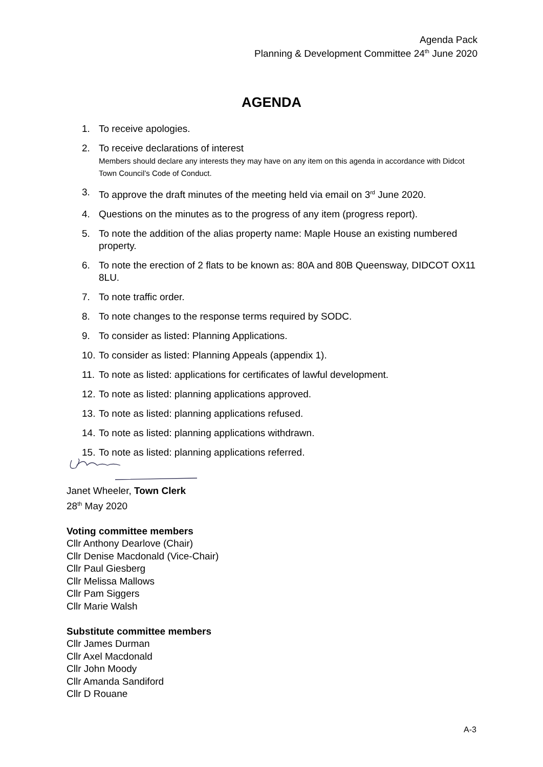Agenda Pack
Planning & Development Committee 24<sup>th</sup> June 2020
AGENDA
1. To receive apologies.
2. To receive declarations of interest
Members should declare any interests they may have on any item on this agenda in accordance with Didcot Town Council’s Code of Conduct.
3. To approve the draft minutes of the meeting held via email on 3<sup>rd</sup> June 2020.
4. Questions on the minutes as to the progress of any item (progress report).
5. To note the addition of the alias property name: Maple House an existing numbered property.
6. To note the erection of 2 flats to be known as: 80A and 80B Queensway, DIDCOT OX11 8LU.
7. To note traffic order.
8. To note changes to the response terms required by SODC.
9. To consider as listed: Planning Applications.
10. To consider as listed: Planning Appeals (appendix 1).
11. To note as listed: applications for certificates of lawful development.
12. To note as listed: planning applications approved.
13. To note as listed: planning applications refused.
14. To note as listed: planning applications withdrawn.
15. To note as listed: planning applications referred.
Janet Wheeler, Town Clerk
28<sup>th</sup> May 2020
Voting committee members
Cllr Anthony Dearlove (Chair)
Cllr Denise Macdonald (Vice-Chair)
Cllr Paul Giesberg
Cllr Melissa Mallows
Cllr Pam Siggers
Cllr Marie Walsh
Substitute committee members
Cllr James Durman
Cllr Axel Macdonald
Cllr John Moody
Cllr Amanda Sandiford
Cllr D Rouane
A-3